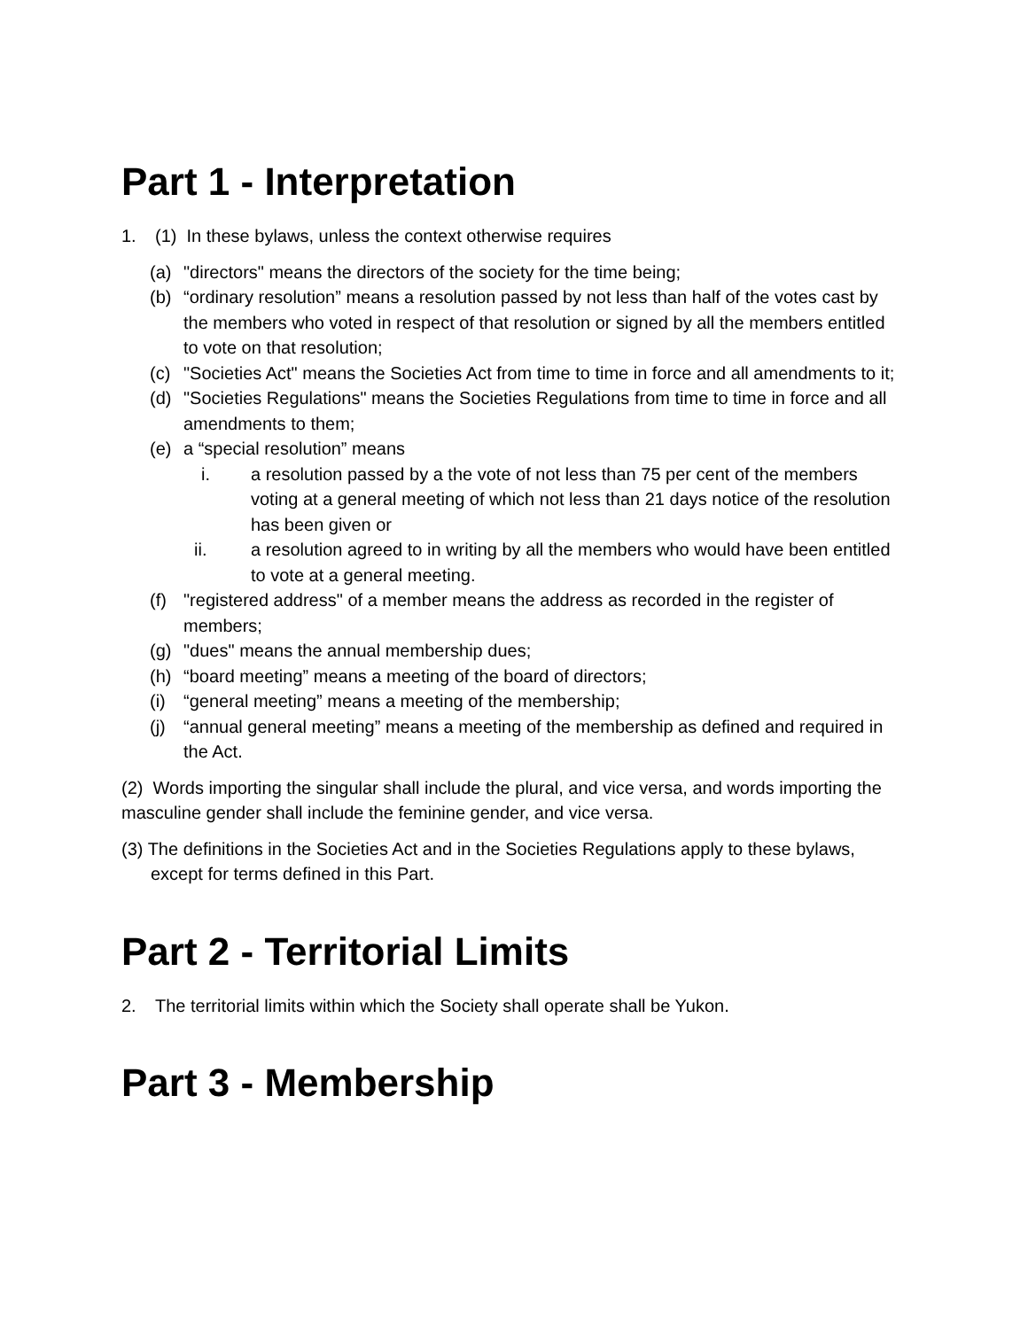Part 1 - Interpretation
1. (1) In these bylaws, unless the context otherwise requires
(a) "directors" means the directors of the society for the time being;
(b) “ordinary resolution” means a resolution passed by not less than half of the votes cast by the members who voted in respect of that resolution or signed by all the members entitled to vote on that resolution;
(c) "Societies Act" means the Societies Act from time to time in force and all amendments to it;
(d) "Societies Regulations" means the Societies Regulations from time to time in force and all amendments to them;
(e) a “special resolution” means
i. a resolution passed by a the vote of not less than 75 per cent of the members voting at a general meeting of which not less than 21 days notice of the resolution has been given or
ii. a resolution agreed to in writing by all the members who would have been entitled to vote at a general meeting.
(f) "registered address" of a member means the address as recorded in the register of members;
(g) "dues" means the annual membership dues;
(h) “board meeting” means a meeting of the board of directors;
(i) “general meeting” means a meeting of the membership;
(j) “annual general meeting” means a meeting of the membership as defined and required in the Act.
(2) Words importing the singular shall include the plural, and vice versa, and words importing the masculine gender shall include the feminine gender, and vice versa.
(3) The definitions in the Societies Act and in the Societies Regulations apply to these bylaws, except for terms defined in this Part.
Part 2 - Territorial Limits
2. The territorial limits within which the Society shall operate shall be Yukon.
Part 3 - Membership